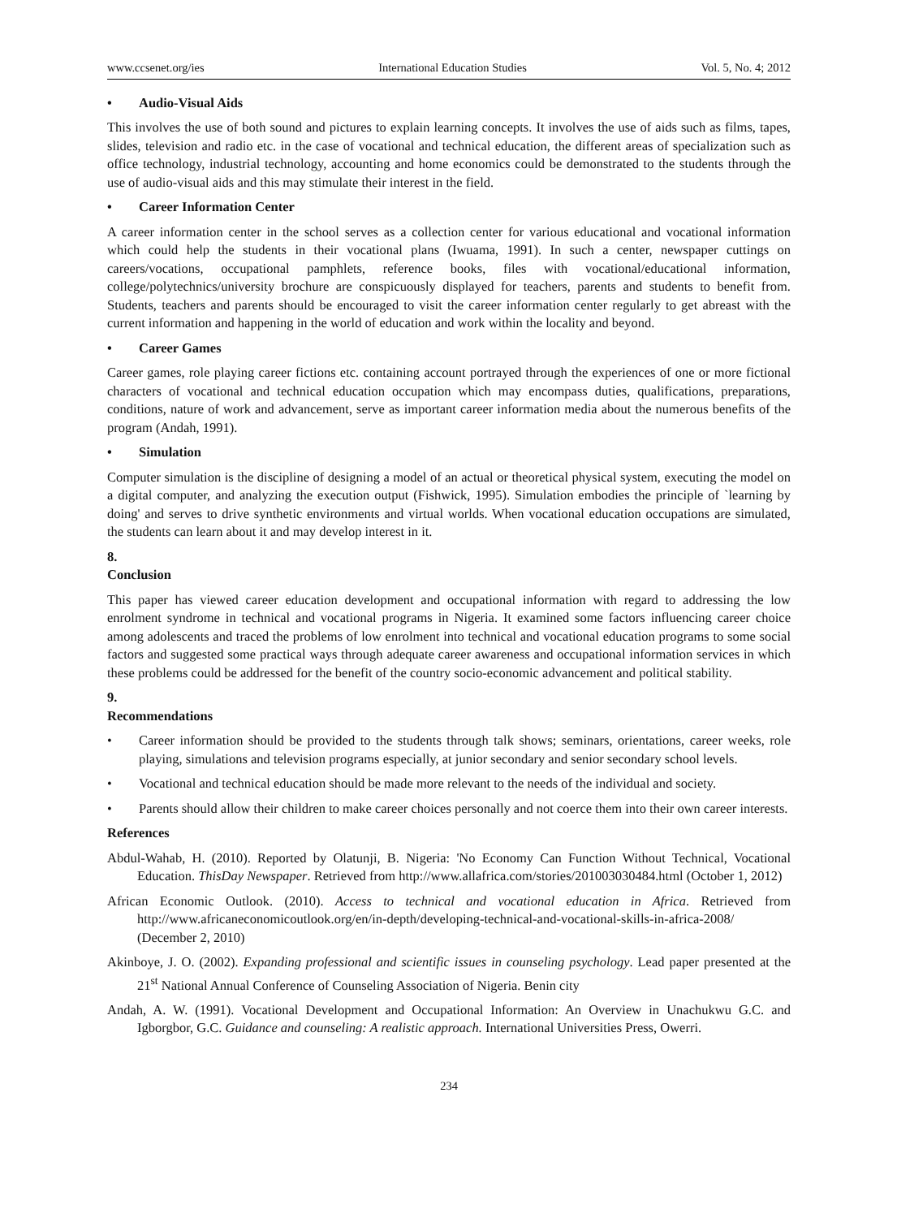www.ccsenet.org/ies International Education Studies Vol. 5, No. 4; 2012
• Audio-Visual Aids
This involves the use of both sound and pictures to explain learning concepts. It involves the use of aids such as films, tapes, slides, television and radio etc. in the case of vocational and technical education, the different areas of specialization such as office technology, industrial technology, accounting and home economics could be demonstrated to the students through the use of audio-visual aids and this may stimulate their interest in the field.
• Career Information Center
A career information center in the school serves as a collection center for various educational and vocational information which could help the students in their vocational plans (Iwuama, 1991). In such a center, newspaper cuttings on careers/vocations, occupational pamphlets, reference books, files with vocational/educational information, college/polytechnics/university brochure are conspicuously displayed for teachers, parents and students to benefit from. Students, teachers and parents should be encouraged to visit the career information center regularly to get abreast with the current information and happening in the world of education and work within the locality and beyond.
• Career Games
Career games, role playing career fictions etc. containing account portrayed through the experiences of one or more fictional characters of vocational and technical education occupation which may encompass duties, qualifications, preparations, conditions, nature of work and advancement, serve as important career information media about the numerous benefits of the program (Andah, 1991).
• Simulation
Computer simulation is the discipline of designing a model of an actual or theoretical physical system, executing the model on a digital computer, and analyzing the execution output (Fishwick, 1995). Simulation embodies the principle of `learning by doing' and serves to drive synthetic environments and virtual worlds. When vocational education occupations are simulated, the students can learn about it and may develop interest in it.
8. Conclusion
This paper has viewed career education development and occupational information with regard to addressing the low enrolment syndrome in technical and vocational programs in Nigeria. It examined some factors influencing career choice among adolescents and traced the problems of low enrolment into technical and vocational education programs to some social factors and suggested some practical ways through adequate career awareness and occupational information services in which these problems could be addressed for the benefit of the country socio-economic advancement and political stability.
9. Recommendations
• Career information should be provided to the students through talk shows; seminars, orientations, career weeks, role playing, simulations and television programs especially, at junior secondary and senior secondary school levels.
• Vocational and technical education should be made more relevant to the needs of the individual and society.
• Parents should allow their children to make career choices personally and not coerce them into their own career interests.
References
Abdul-Wahab, H. (2010). Reported by Olatunji, B. Nigeria: 'No Economy Can Function Without Technical, Vocational Education. ThisDay Newspaper. Retrieved from http://www.allafrica.com/stories/201003030484.html (October 1, 2012)
African Economic Outlook. (2010). Access to technical and vocational education in Africa. Retrieved from http://www.africaneconomicoutlook.org/en/in-depth/developing-technical-and-vocational-skills-in-africa-2008/ (December 2, 2010)
Akinboye, J. O. (2002). Expanding professional and scientific issues in counseling psychology. Lead paper presented at the 21<sup>st</sup> National Annual Conference of Counseling Association of Nigeria. Benin city
Andah, A. W. (1991). Vocational Development and Occupational Information: An Overview in Unachukwu G.C. and Igborgbor, G.C. Guidance and counseling: A realistic approach. International Universities Press, Owerri.
234